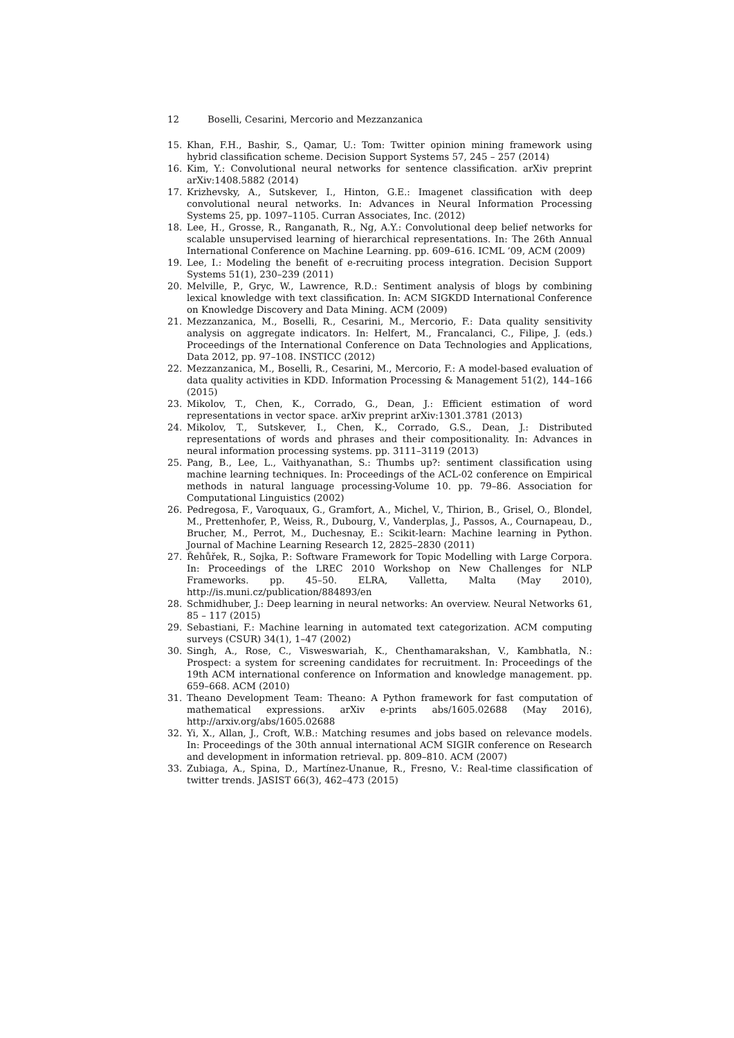12 Boselli, Cesarini, Mercorio and Mezzanzanica
15. Khan, F.H., Bashir, S., Qamar, U.: Tom: Twitter opinion mining framework using hybrid classification scheme. Decision Support Systems 57, 245 – 257 (2014)
16. Kim, Y.: Convolutional neural networks for sentence classification. arXiv preprint arXiv:1408.5882 (2014)
17. Krizhevsky, A., Sutskever, I., Hinton, G.E.: Imagenet classification with deep convolutional neural networks. In: Advances in Neural Information Processing Systems 25, pp. 1097–1105. Curran Associates, Inc. (2012)
18. Lee, H., Grosse, R., Ranganath, R., Ng, A.Y.: Convolutional deep belief networks for scalable unsupervised learning of hierarchical representations. In: The 26th Annual International Conference on Machine Learning. pp. 609–616. ICML ’09, ACM (2009)
19. Lee, I.: Modeling the benefit of e-recruiting process integration. Decision Support Systems 51(1), 230–239 (2011)
20. Melville, P., Gryc, W., Lawrence, R.D.: Sentiment analysis of blogs by combining lexical knowledge with text classification. In: ACM SIGKDD International Conference on Knowledge Discovery and Data Mining. ACM (2009)
21. Mezzanzanica, M., Boselli, R., Cesarini, M., Mercorio, F.: Data quality sensitivity analysis on aggregate indicators. In: Helfert, M., Francalanci, C., Filipe, J. (eds.) Proceedings of the International Conference on Data Technologies and Applications, Data 2012, pp. 97–108. INSTICC (2012)
22. Mezzanzanica, M., Boselli, R., Cesarini, M., Mercorio, F.: A model-based evaluation of data quality activities in KDD. Information Processing & Management 51(2), 144–166 (2015)
23. Mikolov, T., Chen, K., Corrado, G., Dean, J.: Efficient estimation of word representations in vector space. arXiv preprint arXiv:1301.3781 (2013)
24. Mikolov, T., Sutskever, I., Chen, K., Corrado, G.S., Dean, J.: Distributed representations of words and phrases and their compositionality. In: Advances in neural information processing systems. pp. 3111–3119 (2013)
25. Pang, B., Lee, L., Vaithyanathan, S.: Thumbs up?: sentiment classification using machine learning techniques. In: Proceedings of the ACL-02 conference on Empirical methods in natural language processing-Volume 10. pp. 79–86. Association for Computational Linguistics (2002)
26. Pedregosa, F., Varoquaux, G., Gramfort, A., Michel, V., Thirion, B., Grisel, O., Blondel, M., Prettenhofer, P., Weiss, R., Dubourg, V., Vanderplas, J., Passos, A., Cournapeau, D., Brucher, M., Perrot, M., Duchesnay, E.: Scikit-learn: Machine learning in Python. Journal of Machine Learning Research 12, 2825–2830 (2011)
27. Řehůřek, R., Sojka, P.: Software Framework for Topic Modelling with Large Corpora. In: Proceedings of the LREC 2010 Workshop on New Challenges for NLP Frameworks. pp. 45–50. ELRA, Valletta, Malta (May 2010), http://is.muni.cz/publication/884893/en
28. Schmidhuber, J.: Deep learning in neural networks: An overview. Neural Networks 61, 85 – 117 (2015)
29. Sebastiani, F.: Machine learning in automated text categorization. ACM computing surveys (CSUR) 34(1), 1–47 (2002)
30. Singh, A., Rose, C., Visweswariah, K., Chenthamarakshan, V., Kambhatla, N.: Prospect: a system for screening candidates for recruitment. In: Proceedings of the 19th ACM international conference on Information and knowledge management. pp. 659–668. ACM (2010)
31. Theano Development Team: Theano: A Python framework for fast computation of mathematical expressions. arXiv e-prints abs/1605.02688 (May 2016), http://arxiv.org/abs/1605.02688
32. Yi, X., Allan, J., Croft, W.B.: Matching resumes and jobs based on relevance models. In: Proceedings of the 30th annual international ACM SIGIR conference on Research and development in information retrieval. pp. 809–810. ACM (2007)
33. Zubiaga, A., Spina, D., Martínez-Unanue, R., Fresno, V.: Real-time classification of twitter trends. JASIST 66(3), 462–473 (2015)